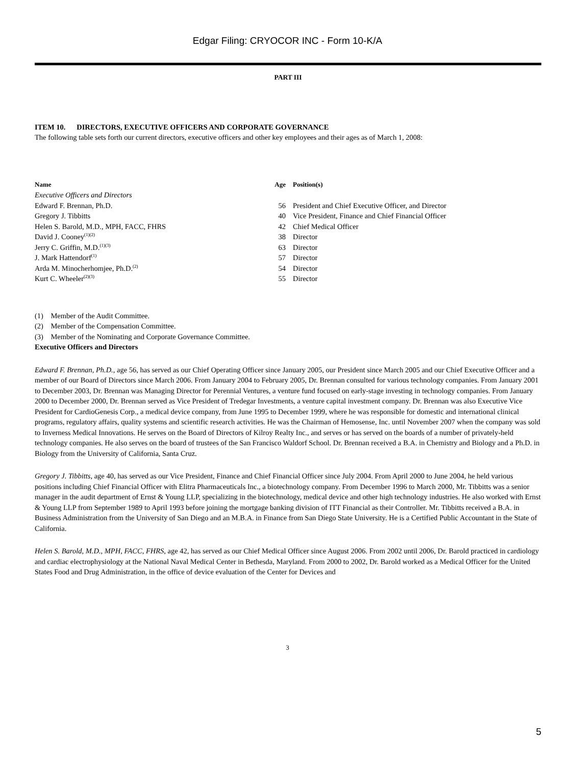Edgar Filing: CRYOCOR INC - Form 10-K/A
PART III
ITEM 10. DIRECTORS, EXECUTIVE OFFICERS AND CORPORATE GOVERNANCE
The following table sets forth our current directors, executive officers and other key employees and their ages as of March 1, 2008:
| Name | Age | Position(s) |
| --- | --- | --- |
| Executive Officers and Directors | | |
| Edward F. Brennan, Ph.D. | 56 | President and Chief Executive Officer, and Director |
| Gregory J. Tibbitts | 40 | Vice President, Finance and Chief Financial Officer |
| Helen S. Barold, M.D., MPH, FACC, FHRS | 42 | Chief Medical Officer |
| David J. Cooney<sup>(1)(2)</sup> | 38 | Director |
| Jerry C. Griffin, M.D.<sup>(1)(3)</sup> | 63 | Director |
| J. Mark Hattendorf<sup>(1)</sup> | 57 | Director |
| Arda M. Minocherhomjee, Ph.D.<sup>(2)</sup> | 54 | Director |
| Kurt C. Wheeler<sup>(2)(3)</sup> | 55 | Director |
(1) Member of the Audit Committee.
(2) Member of the Compensation Committee.
(3) Member of the Nominating and Corporate Governance Committee.
Executive Officers and Directors
Edward F. Brennan, Ph.D., age 56, has served as our Chief Operating Officer since January 2005, our President since March 2005 and our Chief Executive Officer and a member of our Board of Directors since March 2006. From January 2004 to February 2005, Dr. Brennan consulted for various technology companies. From January 2001 to December 2003, Dr. Brennan was Managing Director for Perennial Ventures, a venture fund focused on early-stage investing in technology companies. From January 2000 to December 2000, Dr. Brennan served as Vice President of Tredegar Investments, a venture capital investment company. Dr. Brennan was also Executive Vice President for CardioGenesis Corp., a medical device company, from June 1995 to December 1999, where he was responsible for domestic and international clinical programs, regulatory affairs, quality systems and scientific research activities. He was the Chairman of Hemosense, Inc. until November 2007 when the company was sold to Inverness Medical Innovations. He serves on the Board of Directors of Kilroy Realty Inc., and serves or has served on the boards of a number of privately-held technology companies. He also serves on the board of trustees of the San Francisco Waldorf School. Dr. Brennan received a B.A. in Chemistry and Biology and a Ph.D. in Biology from the University of California, Santa Cruz.
Gregory J. Tibbitts, age 40, has served as our Vice President, Finance and Chief Financial Officer since July 2004. From April 2000 to June 2004, he held various positions including Chief Financial Officer with Elitra Pharmaceuticals Inc., a biotechnology company. From December 1996 to March 2000, Mr. Tibbitts was a senior manager in the audit department of Ernst & Young LLP, specializing in the biotechnology, medical device and other high technology industries. He also worked with Ernst & Young LLP from September 1989 to April 1993 before joining the mortgage banking division of ITT Financial as their Controller. Mr. Tibbitts received a B.A. in Business Administration from the University of San Diego and an M.B.A. in Finance from San Diego State University. He is a Certified Public Accountant in the State of California.
Helen S. Barold, M.D., MPH, FACC, FHRS, age 42, has served as our Chief Medical Officer since August 2006. From 2002 until 2006, Dr. Barold practiced in cardiology and cardiac electrophysiology at the National Naval Medical Center in Bethesda, Maryland. From 2000 to 2002, Dr. Barold worked as a Medical Officer for the United States Food and Drug Administration, in the office of device evaluation of the Center for Devices and
3
5